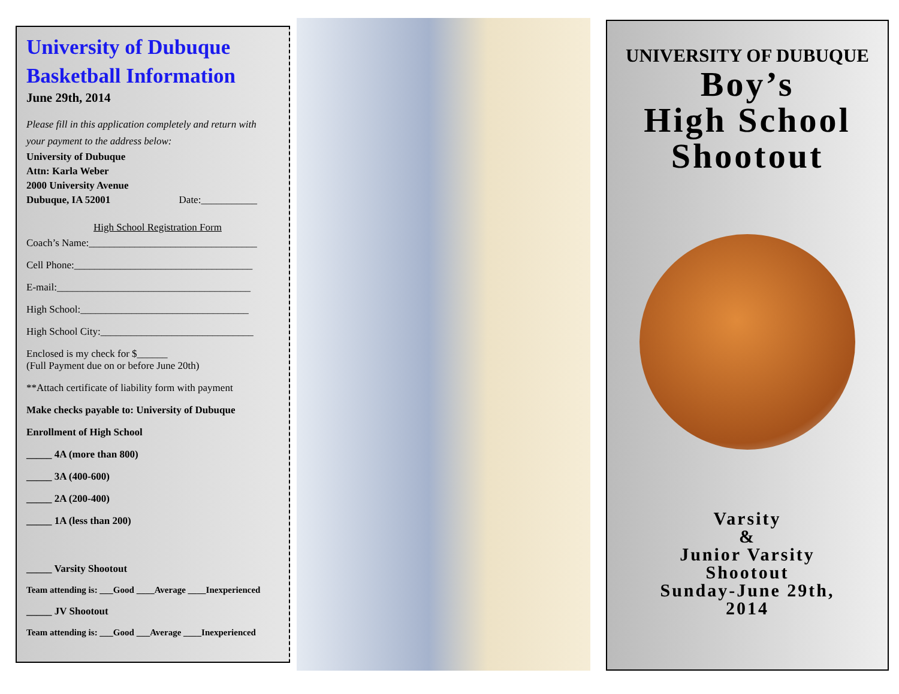University of Dubuque
Basketball Information
June 29th, 2014
Please fill in this application completely and return with
your payment to the address below:
University of Dubuque
Attn: Karla Weber
2000 University Avenue
Dubuque, IA 52001 Date:___________
High School Registration Form
Coach’s Name:_________________________________
Cell Phone:___________________________________
E-mail:______________________________________
High School:_________________________________
High School City:______________________________
Enclosed is my check for $______
(Full Payment due on or before June 20th)
**Attach certificate of liability form with payment
Make checks payable to: University of Dubuque
Enrollment of High School
_____ 4A (more than 800)
_____ 3A (400-600)
_____ 2A (200-400)
_____ 1A (less than 200)
_____ Varsity Shootout
Team attending is: ___Good ____Average ____Inexperienced
_____ JV Shootout
Team attending is: ___Good ___Average ____Inexperienced
UNIVERSITY OF DUBUQUE
Boy’s
High School
Shootout
Varsity
&
Junior Varsity
Shootout
Sunday-June 29th,
2014